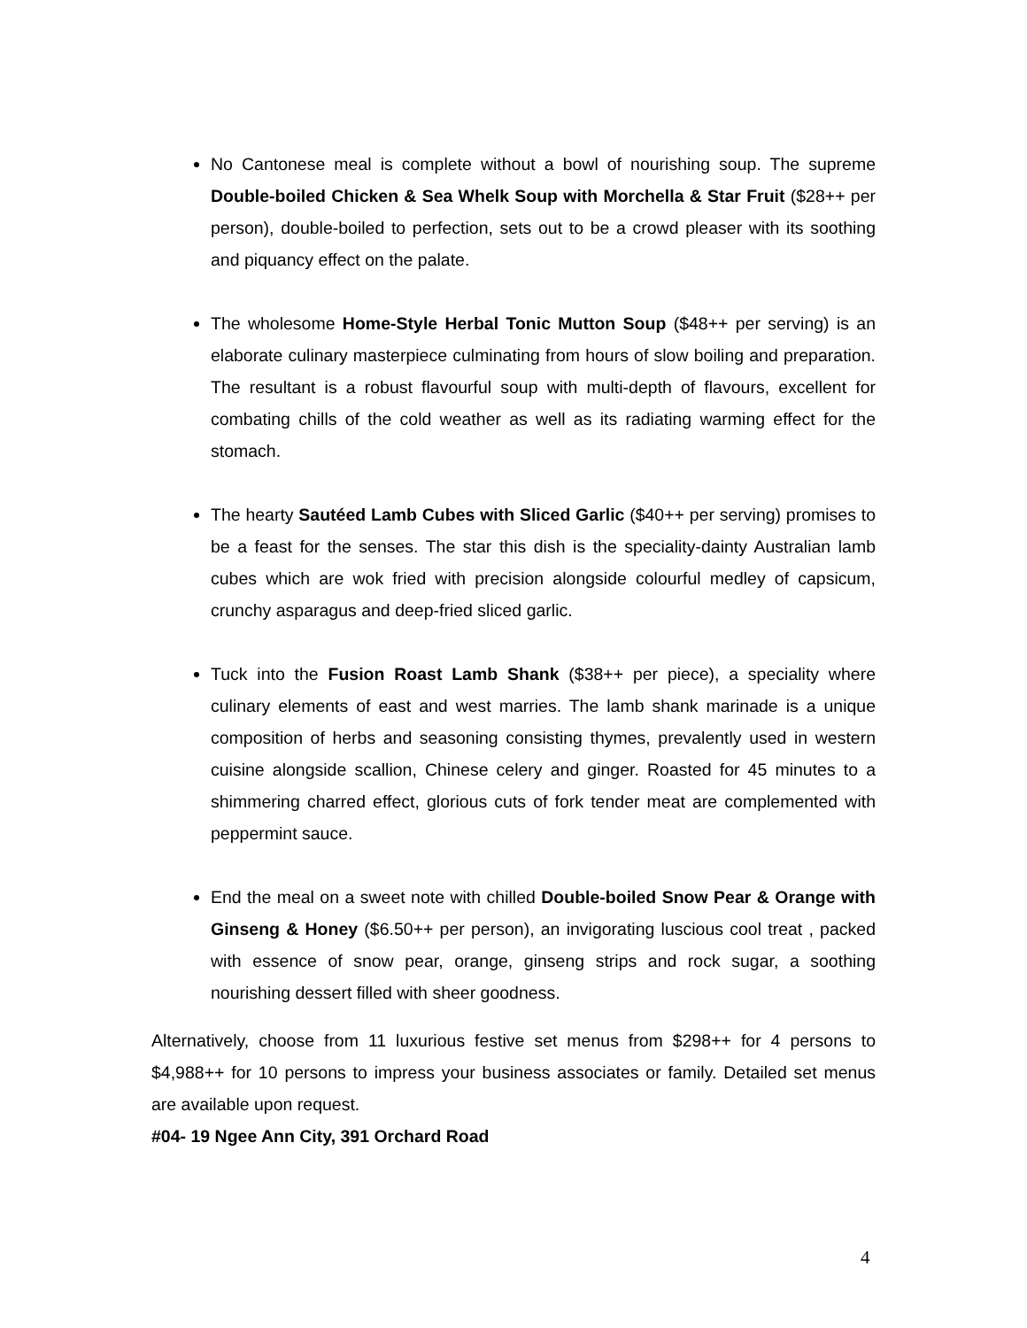No Cantonese meal is complete without a bowl of nourishing soup. The supreme Double-boiled Chicken & Sea Whelk Soup with Morchella & Star Fruit ($28++ per person), double-boiled to perfection, sets out to be a crowd pleaser with its soothing and piquancy effect on the palate.
The wholesome Home-Style Herbal Tonic Mutton Soup ($48++ per serving) is an elaborate culinary masterpiece culminating from hours of slow boiling and preparation. The resultant is a robust flavourful soup with multi-depth of flavours, excellent for combating chills of the cold weather as well as its radiating warming effect for the stomach.
The hearty Sautéed Lamb Cubes with Sliced Garlic ($40++ per serving) promises to be a feast for the senses. The star this dish is the speciality-dainty Australian lamb cubes which are wok fried with precision alongside colourful medley of capsicum, crunchy asparagus and deep-fried sliced garlic.
Tuck into the Fusion Roast Lamb Shank ($38++ per piece), a speciality where culinary elements of east and west marries. The lamb shank marinade is a unique composition of herbs and seasoning consisting thymes, prevalently used in western cuisine alongside scallion, Chinese celery and ginger. Roasted for 45 minutes to a shimmering charred effect, glorious cuts of fork tender meat are complemented with peppermint sauce.
End the meal on a sweet note with chilled Double-boiled Snow Pear & Orange with Ginseng & Honey ($6.50++ per person), an invigorating luscious cool treat , packed with essence of snow pear, orange, ginseng strips and rock sugar, a soothing nourishing dessert filled with sheer goodness.
Alternatively, choose from 11 luxurious festive set menus from $298++ for 4 persons to $4,988++ for 10 persons to impress your business associates or family. Detailed set menus are available upon request.
#04- 19 Ngee Ann City, 391 Orchard Road
4